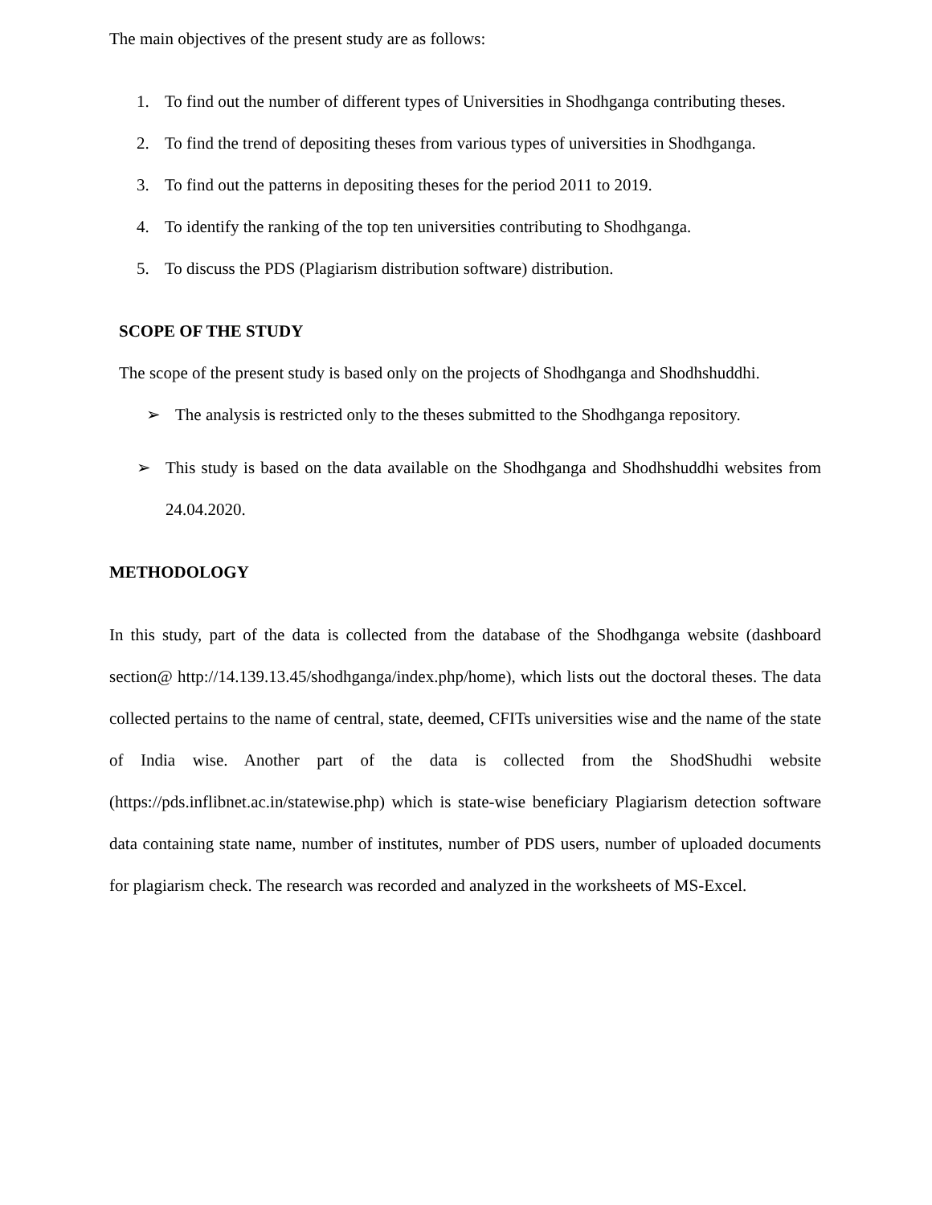The main objectives of the present study are as follows:
1. To find out the number of different types of Universities in Shodhganga contributing theses.
2. To find the trend of depositing theses from various types of universities in Shodhganga.
3. To find out the patterns in depositing theses for the period 2011 to 2019.
4. To identify the ranking of the top ten universities contributing to Shodhganga.
5. To discuss the PDS (Plagiarism distribution software) distribution.
SCOPE OF THE STUDY
The scope of the present study is based only on the projects of Shodhganga and Shodhshuddhi.
➢ The analysis is restricted only to the theses submitted to the Shodhganga repository.
➢ This study is based on the data available on the Shodhganga and Shodhshuddhi websites from 24.04.2020.
METHODOLOGY
In this study, part of the data is collected from the database of the Shodhganga website (dashboard section@ http://14.139.13.45/shodhganga/index.php/home), which lists out the doctoral theses. The data collected pertains to the name of central, state, deemed, CFITs universities wise and the name of the state of India wise. Another part of the data is collected from the ShodShudhi website (https://pds.inflibnet.ac.in/statewise.php) which is state-wise beneficiary Plagiarism detection software data containing state name, number of institutes, number of PDS users, number of uploaded documents for plagiarism check. The research was recorded and analyzed in the worksheets of MS-Excel.